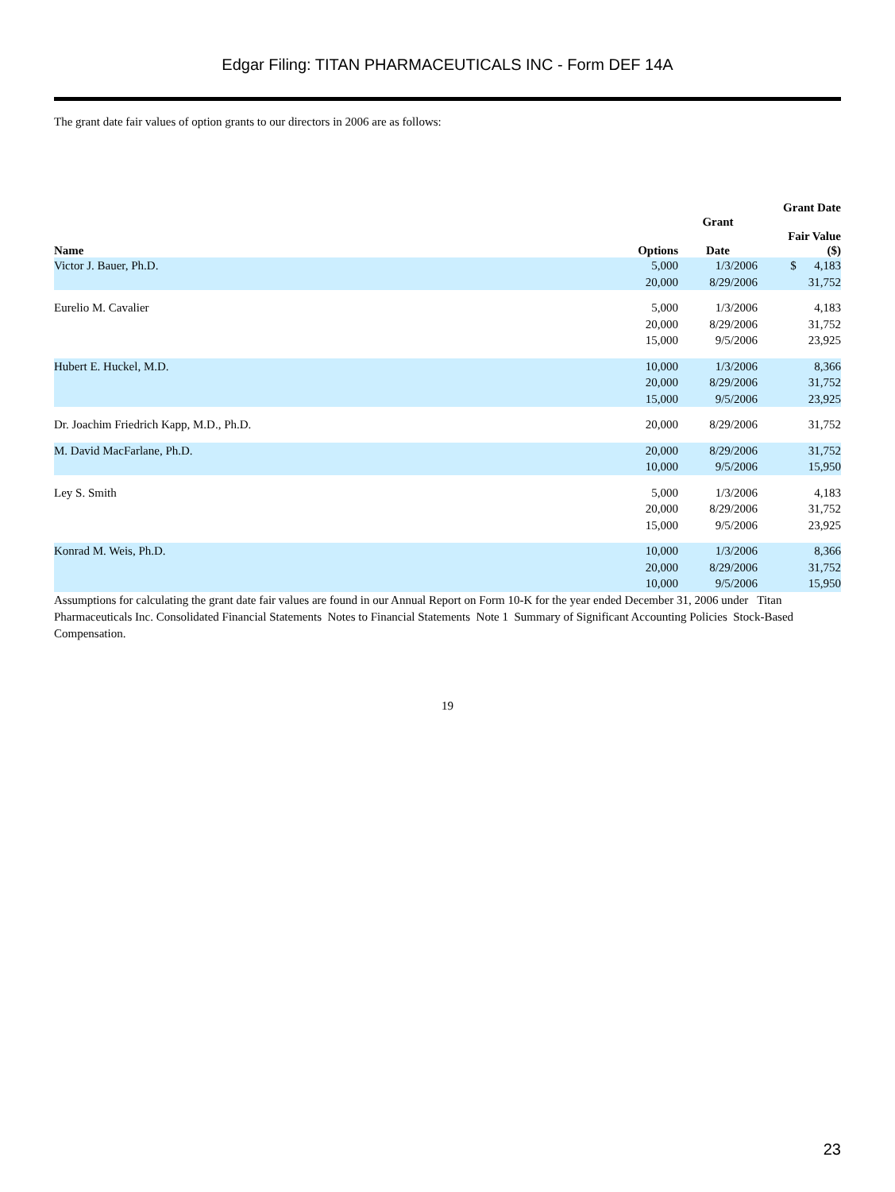Edgar Filing: TITAN PHARMACEUTICALS INC - Form DEF 14A
The grant date fair values of option grants to our directors in 2006 are as follows:
| Name | Options | Grant Date | Grant Date Fair Value ($) |
| --- | --- | --- | --- |
| Victor J. Bauer, Ph.D. | 5,000 | 1/3/2006 | $ 4,183 |
| | 20,000 | 8/29/2006 | 31,752 |
| Eurelio M. Cavalier | 5,000 | 1/3/2006 | 4,183 |
| | 20,000 | 8/29/2006 | 31,752 |
| | 15,000 | 9/5/2006 | 23,925 |
| Hubert E. Huckel, M.D. | 10,000 | 1/3/2006 | 8,366 |
| | 20,000 | 8/29/2006 | 31,752 |
| | 15,000 | 9/5/2006 | 23,925 |
| Dr. Joachim Friedrich Kapp, M.D., Ph.D. | 20,000 | 8/29/2006 | 31,752 |
| M. David MacFarlane, Ph.D. | 20,000 | 8/29/2006 | 31,752 |
| | 10,000 | 9/5/2006 | 15,950 |
| Ley S. Smith | 5,000 | 1/3/2006 | 4,183 |
| | 20,000 | 8/29/2006 | 31,752 |
| | 15,000 | 9/5/2006 | 23,925 |
| Konrad M. Weis, Ph.D. | 10,000 | 1/3/2006 | 8,366 |
| | 20,000 | 8/29/2006 | 31,752 |
| | 10,000 | 9/5/2006 | 15,950 |
Assumptions for calculating the grant date fair values are found in our Annual Report on Form 10-K for the year ended December 31, 2006 under Titan Pharmaceuticals Inc. Consolidated Financial Statements Notes to Financial Statements Note 1 Summary of Significant Accounting Policies Stock-Based Compensation.
19
23